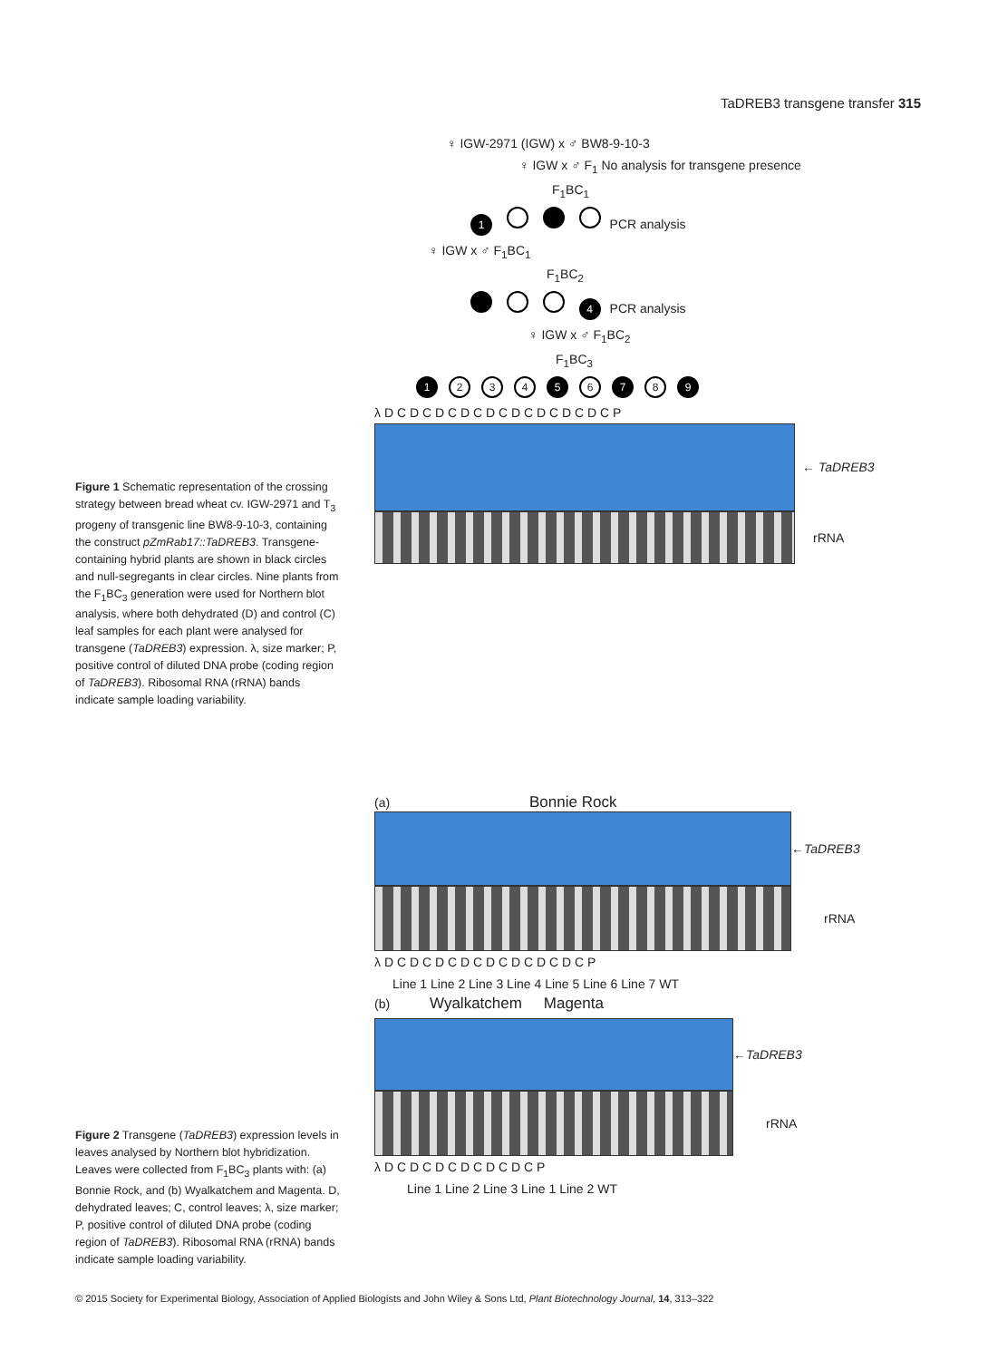TaDREB3 transgene transfer 315
Figure 1 Schematic representation of the crossing strategy between bread wheat cv. IGW-2971 and T<sub>3</sub> progeny of transgenic line BW8-9-10-3, containing the construct pZmRab17::TaDREB3. Transgene-containing hybrid plants are shown in black circles and null-segregants in clear circles. Nine plants from the F<sub>1</sub>BC<sub>3</sub> generation were used for Northern blot analysis, where both dehydrated (D) and control (C) leaf samples for each plant were analysed for transgene (TaDREB3) expression. λ, size marker; P, positive control of diluted DNA probe (coding region of TaDREB3). Ribosomal RNA (rRNA) bands indicate sample loading variability.
♀ IGW-2971 (IGW) x ♂ BW8-9-10-3
♀ IGW x ♂ F<sub>1</sub> No analysis for transgene presence
F<sub>1</sub>BC<sub>1</sub>
1 PCR analysis
♀ IGW x ♂ F<sub>1</sub>BC<sub>1</sub>
F<sub>1</sub>BC<sub>2</sub>
4 PCR analysis
♀ IGW x ♂ F<sub>1</sub>BC<sub>2</sub>
F<sub>1</sub>BC<sub>3</sub>
1 2 3 4 5 6 7 8 9
λ D C D C D C D C D C D C D C D C D C P
← TaDREB3
rRNA
Figure 2 Transgene (TaDREB3) expression levels in leaves analysed by Northern blot hybridization. Leaves were collected from F<sub>1</sub>BC<sub>3</sub> plants with: (a) Bonnie Rock, and (b) Wyalkatchem and Magenta. D, dehydrated leaves; C, control leaves; λ, size marker; P, positive control of diluted DNA probe (coding region of TaDREB3). Ribosomal RNA (rRNA) bands indicate sample loading variability.
(a) Bonnie Rock
←TaDREB3
rRNA
λ D C D C D C D C D C D C D C D C P
Line 1 Line 2 Line 3 Line 4 Line 5 Line 6 Line 7 WT
(b) Wyalkatchem Magenta
←TaDREB3
rRNA
λ D C D C D C D C D C D C P
Line 1 Line 2 Line 3 Line 1 Line 2 WT
© 2015 Society for Experimental Biology, Association of Applied Biologists and John Wiley & Sons Ltd, Plant Biotechnology Journal, 14, 313–322